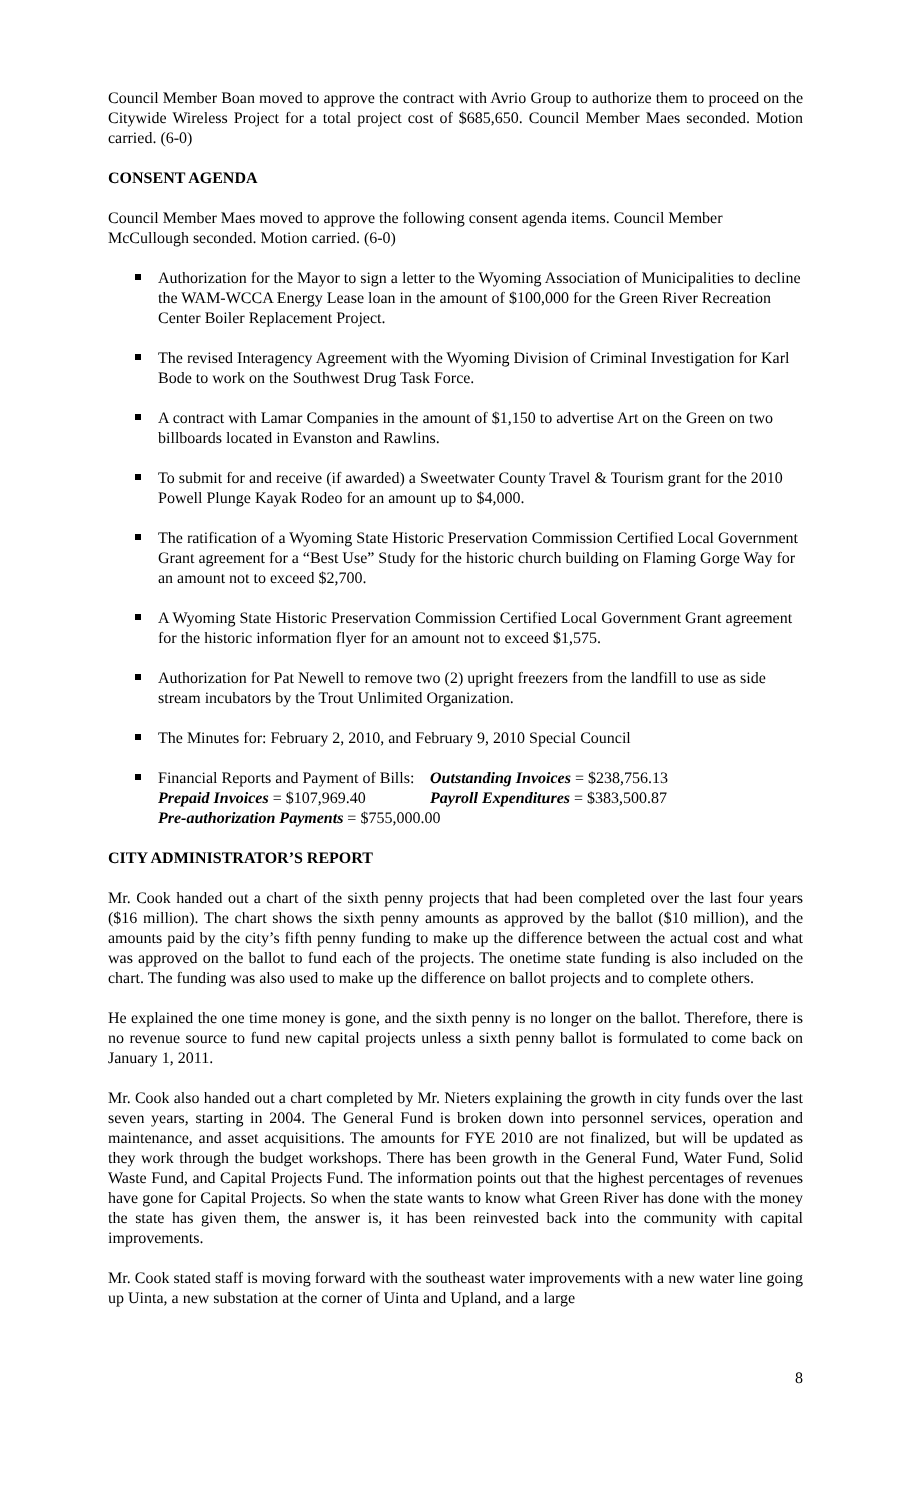Council Member Boan moved to approve the contract with Avrio Group to authorize them to proceed on the Citywide Wireless Project for a total project cost of $685,650. Council Member Maes seconded. Motion carried. (6-0)
CONSENT AGENDA
Council Member Maes moved to approve the following consent agenda items. Council Member McCullough seconded. Motion carried. (6-0)
Authorization for the Mayor to sign a letter to the Wyoming Association of Municipalities to decline the WAM-WCCA Energy Lease loan in the amount of $100,000 for the Green River Recreation Center Boiler Replacement Project.
The revised Interagency Agreement with the Wyoming Division of Criminal Investigation for Karl Bode to work on the Southwest Drug Task Force.
A contract with Lamar Companies in the amount of $1,150 to advertise Art on the Green on two billboards located in Evanston and Rawlins.
To submit for and receive (if awarded) a Sweetwater County Travel & Tourism grant for the 2010 Powell Plunge Kayak Rodeo for an amount up to $4,000.
The ratification of a Wyoming State Historic Preservation Commission Certified Local Government Grant agreement for a “Best Use” Study for the historic church building on Flaming Gorge Way for an amount not to exceed $2,700.
A Wyoming State Historic Preservation Commission Certified Local Government Grant agreement for the historic information flyer for an amount not to exceed $1,575.
Authorization for Pat Newell to remove two (2) upright freezers from the landfill to use as side stream incubators by the Trout Unlimited Organization.
The Minutes for: February 2, 2010, and February 9, 2010 Special Council
Financial Reports and Payment of Bills: Outstanding Invoices = $238,756.13
Prepaid Invoices = $107,969.40 Payroll Expenditures = $383,500.87
Pre-authorization Payments = $755,000.00
CITY ADMINISTRATOR’S REPORT
Mr. Cook handed out a chart of the sixth penny projects that had been completed over the last four years ($16 million). The chart shows the sixth penny amounts as approved by the ballot ($10 million), and the amounts paid by the city’s fifth penny funding to make up the difference between the actual cost and what was approved on the ballot to fund each of the projects. The onetime state funding is also included on the chart. The funding was also used to make up the difference on ballot projects and to complete others.
He explained the one time money is gone, and the sixth penny is no longer on the ballot. Therefore, there is no revenue source to fund new capital projects unless a sixth penny ballot is formulated to come back on January 1, 2011.
Mr. Cook also handed out a chart completed by Mr. Nieters explaining the growth in city funds over the last seven years, starting in 2004. The General Fund is broken down into personnel services, operation and maintenance, and asset acquisitions. The amounts for FYE 2010 are not finalized, but will be updated as they work through the budget workshops. There has been growth in the General Fund, Water Fund, Solid Waste Fund, and Capital Projects Fund. The information points out that the highest percentages of revenues have gone for Capital Projects. So when the state wants to know what Green River has done with the money the state has given them, the answer is, it has been reinvested back into the community with capital improvements.
Mr. Cook stated staff is moving forward with the southeast water improvements with a new water line going up Uinta, a new substation at the corner of Uinta and Upland, and a large
8